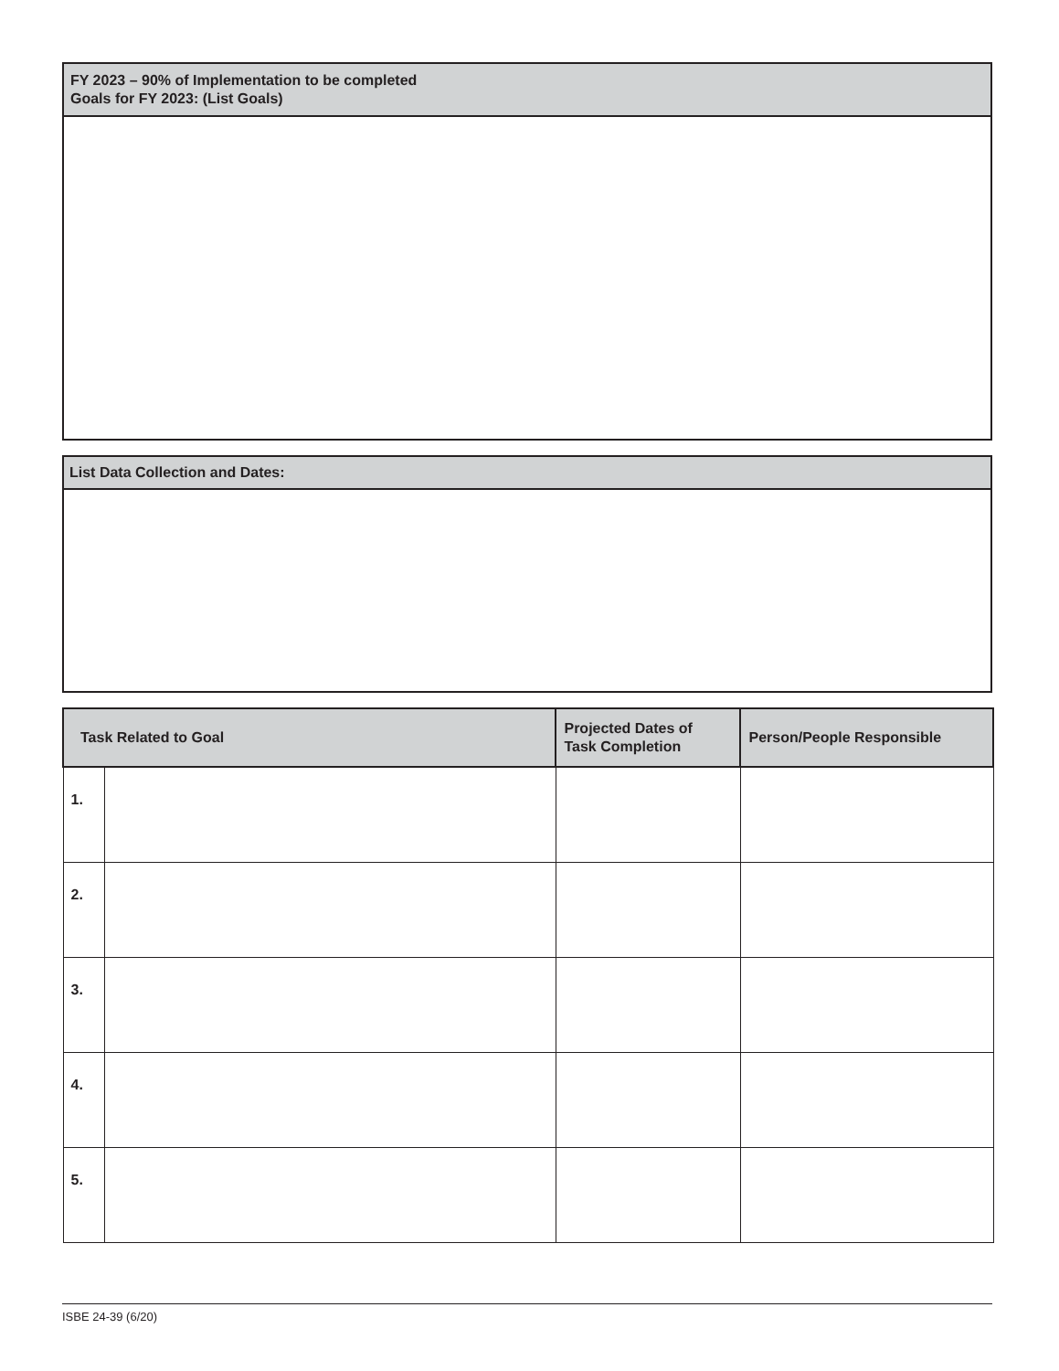FY 2023 – 90% of Implementation to be completed
Goals for FY 2023: (List Goals)
List Data Collection and Dates:
| Task Related to Goal | | Projected Dates of Task Completion | Person/People Responsible |
| --- | --- | --- | --- |
| 1. | | | |
| 2. | | | |
| 3. | | | |
| 4. | | | |
| 5. | | | |
ISBE 24-39 (6/20)